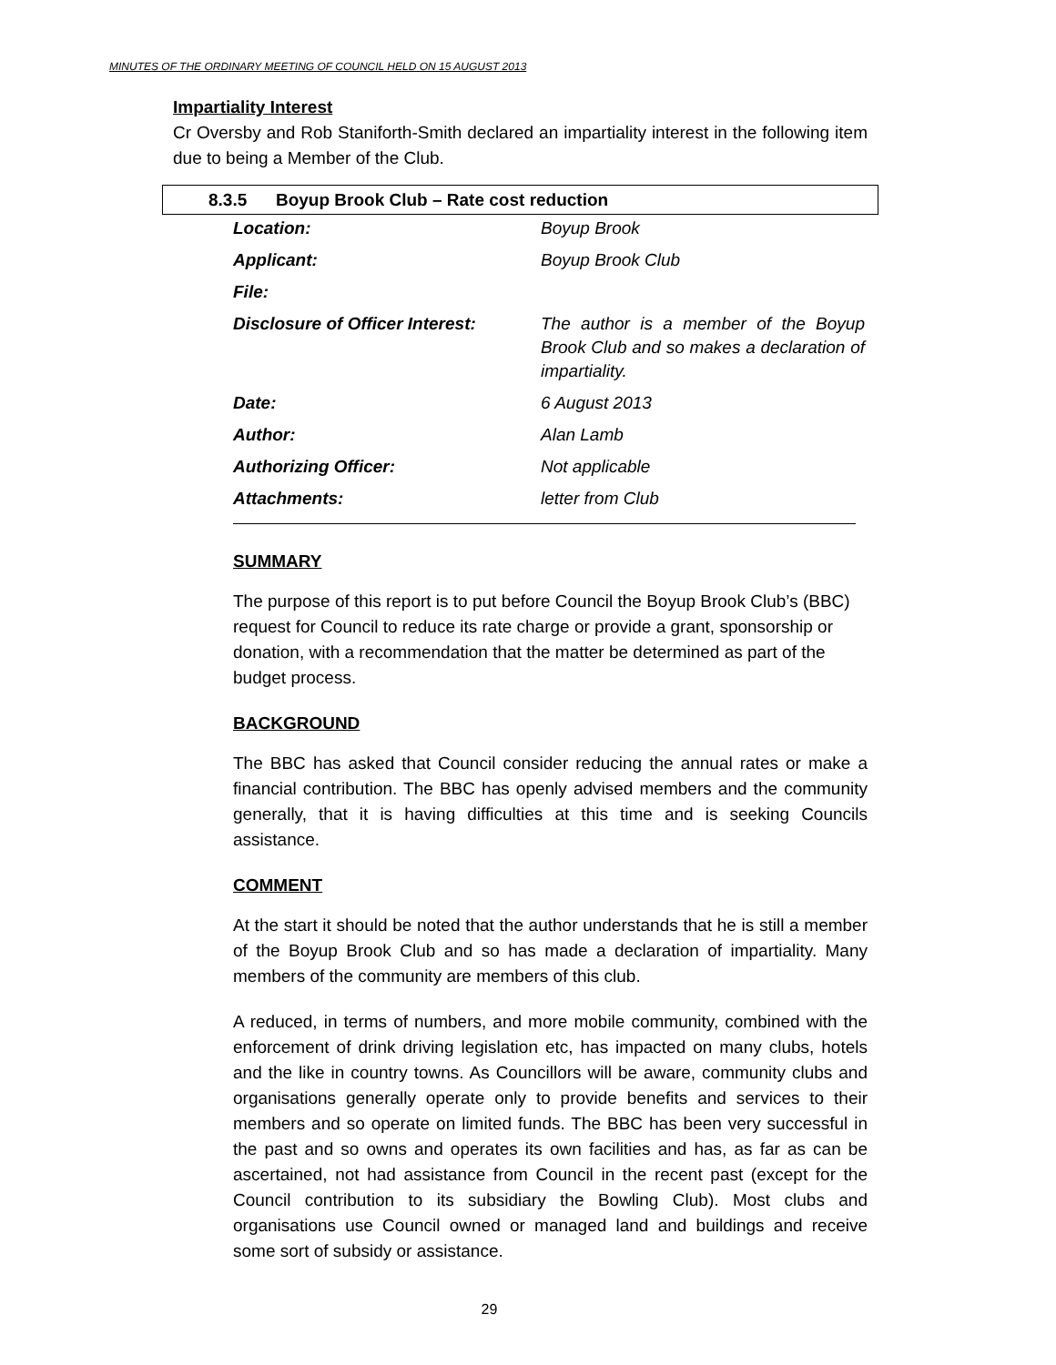MINUTES OF THE ORDINARY MEETING OF COUNCIL HELD ON 15 AUGUST 2013
Impartiality Interest
Cr Oversby and Rob Staniforth-Smith declared an impartiality interest in the following item due to being a Member of the Club.
8.3.5 Boyup Brook Club – Rate cost reduction
| Location: | Boyup Brook |
| Applicant: | Boyup Brook Club |
| File: | |
| Disclosure of Officer Interest: | The author is a member of the Boyup Brook Club and so makes a declaration of impartiality. |
| Date: | 6 August 2013 |
| Author: | Alan Lamb |
| Authorizing Officer: | Not applicable |
| Attachments: | letter from Club |
SUMMARY
The purpose of this report is to put before Council the Boyup Brook Club’s (BBC) request for Council to reduce its rate charge or provide a grant, sponsorship or donation, with a recommendation that the matter be determined as part of the budget process.
BACKGROUND
The BBC has asked that Council consider reducing the annual rates or make a financial contribution. The BBC has openly advised members and the community generally, that it is having difficulties at this time and is seeking Councils assistance.
COMMENT
At the start it should be noted that the author understands that he is still a member of the Boyup Brook Club and so has made a declaration of impartiality. Many members of the community are members of this club.
A reduced, in terms of numbers, and more mobile community, combined with the enforcement of drink driving legislation etc, has impacted on many clubs, hotels and the like in country towns. As Councillors will be aware, community clubs and organisations generally operate only to provide benefits and services to their members and so operate on limited funds. The BBC has been very successful in the past and so owns and operates its own facilities and has, as far as can be ascertained, not had assistance from Council in the recent past (except for the Council contribution to its subsidiary the Bowling Club). Most clubs and organisations use Council owned or managed land and buildings and receive some sort of subsidy or assistance.
29